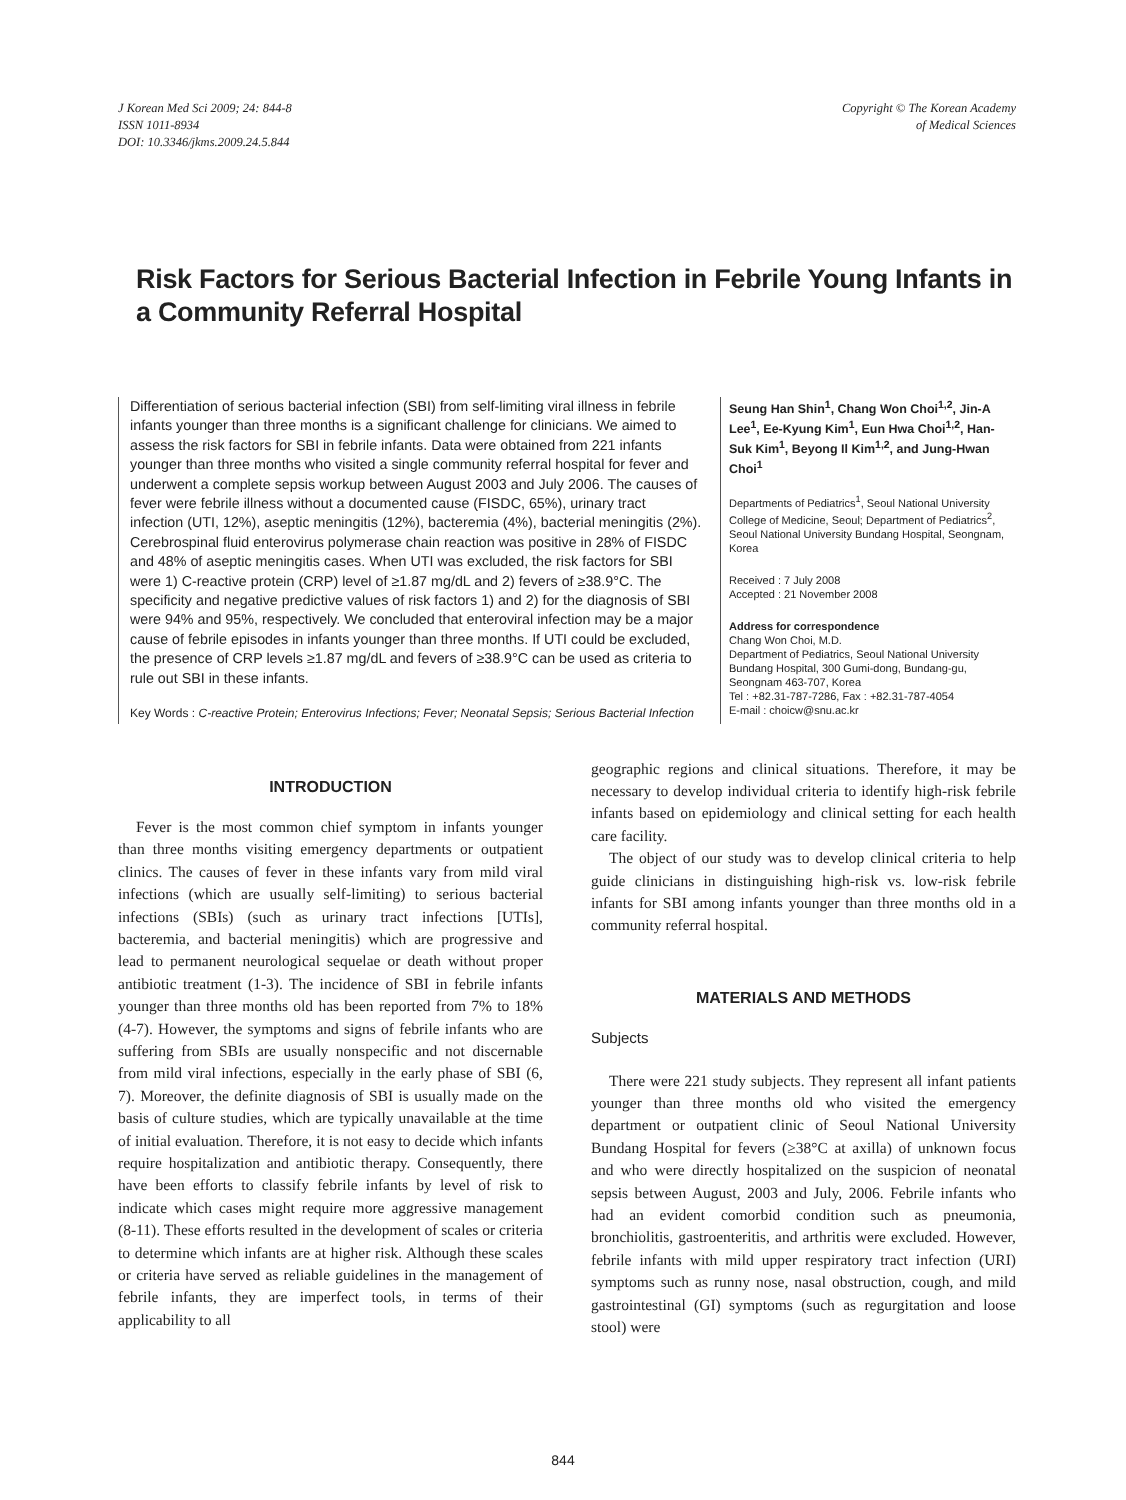J Korean Med Sci 2009; 24: 844-8
ISSN 1011-8934
DOI: 10.3346/jkms.2009.24.5.844
Copyright © The Korean Academy
of Medical Sciences
Risk Factors for Serious Bacterial Infection in Febrile Young Infants in a Community Referral Hospital
Differentiation of serious bacterial infection (SBI) from self-limiting viral illness in febrile infants younger than three months is a significant challenge for clinicians. We aimed to assess the risk factors for SBI in febrile infants. Data were obtained from 221 infants younger than three months who visited a single community referral hospital for fever and underwent a complete sepsis workup between August 2003 and July 2006. The causes of fever were febrile illness without a documented cause (FISDC, 65%), urinary tract infection (UTI, 12%), aseptic meningitis (12%), bacteremia (4%), bacterial meningitis (2%). Cerebrospinal fluid enterovirus polymerase chain reaction was positive in 28% of FISDC and 48% of aseptic meningitis cases. When UTI was excluded, the risk factors for SBI were 1) C-reactive protein (CRP) level of ≥1.87 mg/dL and 2) fevers of ≥38.9°C. The specificity and negative predictive values of risk factors 1) and 2) for the diagnosis of SBI were 94% and 95%, respectively. We concluded that enteroviral infection may be a major cause of febrile episodes in infants younger than three months. If UTI could be excluded, the presence of CRP levels ≥1.87 mg/dL and fevers of ≥38.9°C can be used as criteria to rule out SBI in these infants.
Key Words : C-reactive Protein; Enterovirus Infections; Fever; Neonatal Sepsis; Serious Bacterial Infection
Seung Han Shin<sup>1</sup>, Chang Won Choi<sup>1,2</sup>, Jin-A Lee<sup>1</sup>, Ee-Kyung Kim<sup>1</sup>, Eun Hwa Choi<sup>1,2</sup>, Han-Suk Kim<sup>1</sup>, Beyong Il Kim<sup>1,2</sup>, and Jung-Hwan Choi<sup>1</sup>
Departments of Pediatrics<sup>1</sup>, Seoul National University College of Medicine, Seoul; Department of Pediatrics<sup>2</sup>, Seoul National University Bundang Hospital, Seongnam, Korea
Received : 7 July 2008
Accepted : 21 November 2008
Address for correspondence
Chang Won Choi, M.D.
Department of Pediatrics, Seoul National University Bundang Hospital, 300 Gumi-dong, Bundang-gu, Seongnam 463-707, Korea
Tel : +82.31-787-7286, Fax : +82.31-787-4054
E-mail : choicw@snu.ac.kr
INTRODUCTION
Fever is the most common chief symptom in infants younger than three months visiting emergency departments or outpatient clinics. The causes of fever in these infants vary from mild viral infections (which are usually self-limiting) to serious bacterial infections (SBIs) (such as urinary tract infections [UTIs], bacteremia, and bacterial meningitis) which are progressive and lead to permanent neurological sequelae or death without proper antibiotic treatment (1-3). The incidence of SBI in febrile infants younger than three months old has been reported from 7% to 18% (4-7). However, the symptoms and signs of febrile infants who are suffering from SBIs are usually nonspecific and not discernable from mild viral infections, especially in the early phase of SBI (6, 7). Moreover, the definite diagnosis of SBI is usually made on the basis of culture studies, which are typically unavailable at the time of initial evaluation. Therefore, it is not easy to decide which infants require hospitalization and antibiotic therapy. Consequently, there have been efforts to classify febrile infants by level of risk to indicate which cases might require more aggressive management (8-11). These efforts resulted in the development of scales or criteria to determine which infants are at higher risk. Although these scales or criteria have served as reliable guidelines in the management of febrile infants, they are imperfect tools, in terms of their applicability to all
geographic regions and clinical situations. Therefore, it may be necessary to develop individual criteria to identify high-risk febrile infants based on epidemiology and clinical setting for each health care facility.
The object of our study was to develop clinical criteria to help guide clinicians in distinguishing high-risk vs. low-risk febrile infants for SBI among infants younger than three months old in a community referral hospital.
MATERIALS AND METHODS
Subjects
There were 221 study subjects. They represent all infant patients younger than three months old who visited the emergency department or outpatient clinic of Seoul National University Bundang Hospital for fevers (≥38°C at axilla) of unknown focus and who were directly hospitalized on the suspicion of neonatal sepsis between August, 2003 and July, 2006. Febrile infants who had an evident comorbid condition such as pneumonia, bronchiolitis, gastroenteritis, and arthritis were excluded. However, febrile infants with mild upper respiratory tract infection (URI) symptoms such as runny nose, nasal obstruction, cough, and mild gastrointestinal (GI) symptoms (such as regurgitation and loose stool) were
844